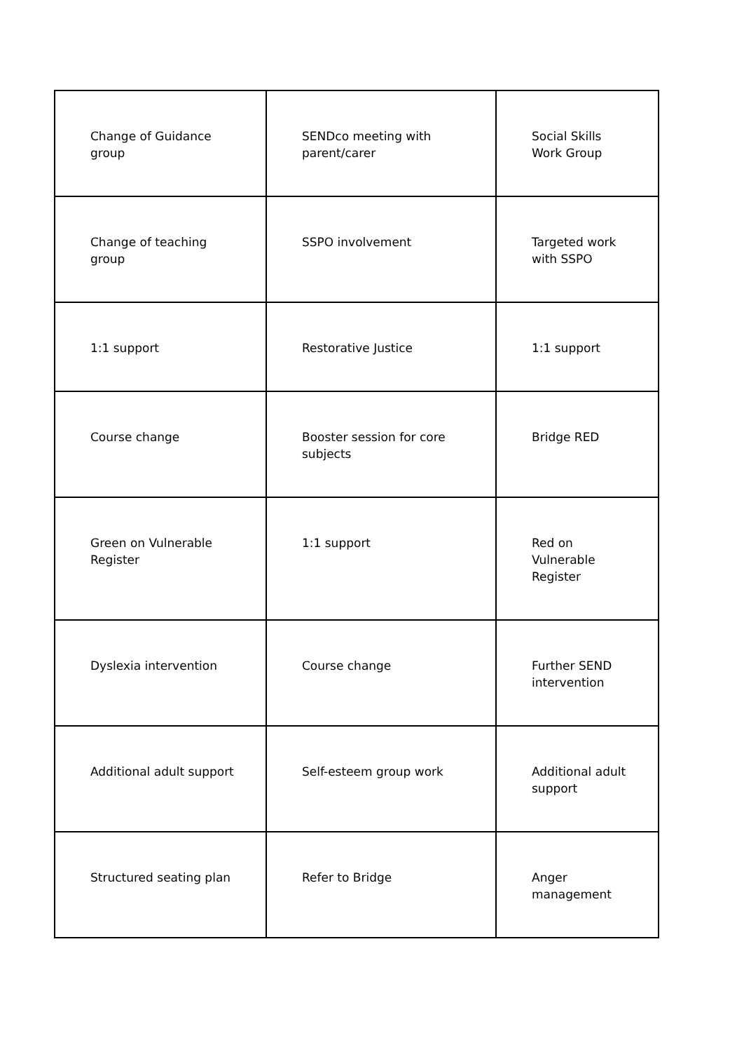| Change of Guidance group | SENDco meeting with parent/carer | Social Skills Work Group |
| Change of teaching group | SSPO involvement | Targeted work with SSPO |
| 1:1 support | Restorative Justice | 1:1 support |
| Course change | Booster session for core subjects | Bridge RED |
| Green on Vulnerable Register | 1:1 support | Red on Vulnerable Register |
| Dyslexia intervention | Course change | Further SEND intervention |
| Additional adult support | Self-esteem group work | Additional adult support |
| Structured seating plan | Refer to Bridge | Anger management |